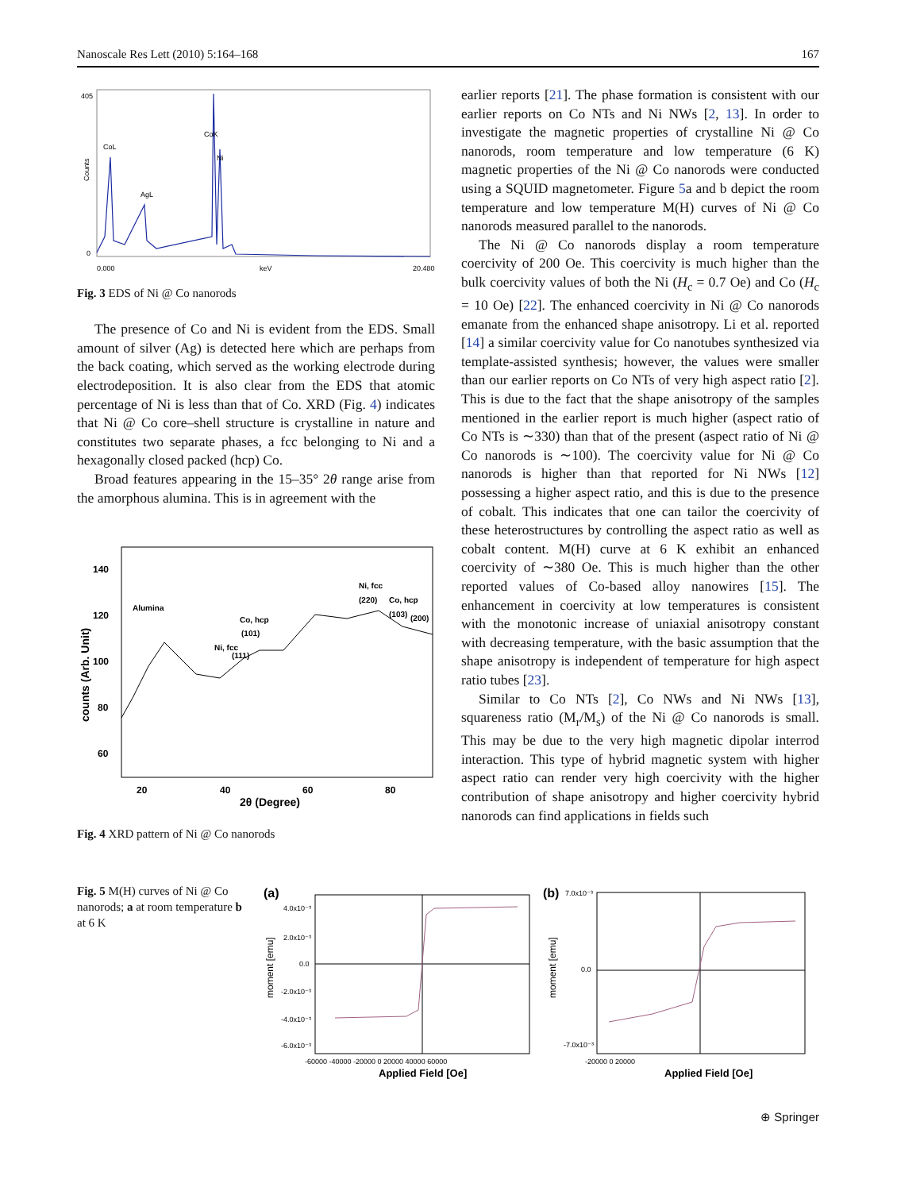Nanoscale Res Lett (2010) 5:164–168 167
405
0
CoL
AgL
CoK
Ni
0.000
keV
20.480
Counts
Fig. 3 EDS of Ni @ Co nanorods
The presence of Co and Ni is evident from the EDS. Small amount of silver (Ag) is detected here which are perhaps from the back coating, which served as the working electrode during electrodeposition. It is also clear from the EDS that atomic percentage of Ni is less than that of Co. XRD (Fig. 4) indicates that Ni @ Co core–shell structure is crystalline in nature and constitutes two separate phases, a fcc belonging to Ni and a hexagonally closed packed (hcp) Co.
Broad features appearing in the 15–35° 2θ range arise from the amorphous alumina. This is in agreement with the
140
120
100
80
60
20
40
60
80
2θ (Degree)
Alumina
Co, hcp
(101)
Ni, fcc
(111)
Ni, fcc
(220)
Co, hcp
(103)
(200)
counts (Arb. Unit)
Fig. 4 XRD pattern of Ni @ Co nanorods
earlier reports [21]. The phase formation is consistent with our earlier reports on Co NTs and Ni NWs [2, 13]. In order to investigate the magnetic properties of crystalline Ni @ Co nanorods, room temperature and low temperature (6 K) magnetic properties of the Ni @ Co nanorods were conducted using a SQUID magnetometer. Figure 5a and b depict the room temperature and low temperature M(H) curves of Ni @ Co nanorods measured parallel to the nanorods.
The Ni @ Co nanorods display a room temperature coercivity of 200 Oe. This coercivity is much higher than the bulk coercivity values of both the Ni (H<sub>c</sub> = 0.7 Oe) and Co (H<sub>c</sub> = 10 Oe) [22]. The enhanced coercivity in Ni @ Co nanorods emanate from the enhanced shape anisotropy. Li et al. reported [14] a similar coercivity value for Co nanotubes synthesized via template-assisted synthesis; however, the values were smaller than our earlier reports on Co NTs of very high aspect ratio [2]. This is due to the fact that the shape anisotropy of the samples mentioned in the earlier report is much higher (aspect ratio of Co NTs is ∼330) than that of the present (aspect ratio of Ni @ Co nanorods is ∼100). The coercivity value for Ni @ Co nanorods is higher than that reported for Ni NWs [12] possessing a higher aspect ratio, and this is due to the presence of cobalt. This indicates that one can tailor the coercivity of these heterostructures by controlling the aspect ratio as well as cobalt content. M(H) curve at 6 K exhibit an enhanced coercivity of ∼380 Oe. This is much higher than the other reported values of Co-based alloy nanowires [15]. The enhancement in coercivity at low temperatures is consistent with the monotonic increase of uniaxial anisotropy constant with decreasing temperature, with the basic assumption that the shape anisotropy is independent of temperature for high aspect ratio tubes [23].
Similar to Co NTs [2], Co NWs and Ni NWs [13], squareness ratio (M<sub>r</sub>/M<sub>s</sub>) of the Ni @ Co nanorods is small. This may be due to the very high magnetic dipolar interrod interaction. This type of hybrid magnetic system with higher aspect ratio can render very high coercivity with the higher contribution of shape anisotropy and higher coercivity hybrid nanorods can find applications in fields such
Fig. 5 M(H) curves of Ni @ Co nanorods; a at room temperature b at 6 K
(a)
4.0x10⁻³
2.0x10⁻³
0.0
-2.0x10⁻³
-4.0x10⁻³
-6.0x10⁻³
-60000 -40000 -20000 0 20000 40000 60000
Applied Field [Oe]
moment [emu]
(b)
7.0x10⁻³
0.0
-7.0x10⁻³
-20000 0 20000
Applied Field [Oe]
moment [emu]
⊕ Springer